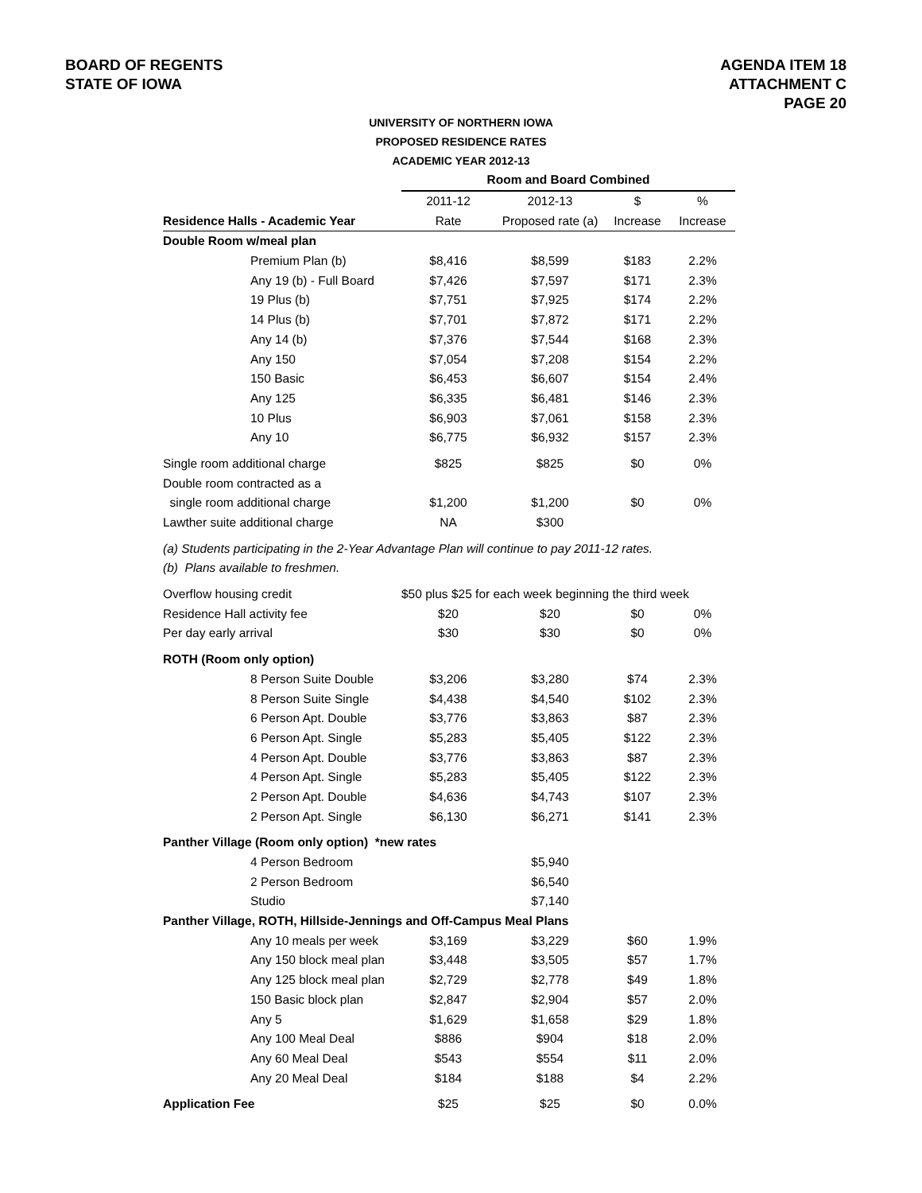BOARD OF REGENTS
STATE OF IOWA
AGENDA ITEM 18
ATTACHMENT C
PAGE 20
UNIVERSITY OF NORTHERN IOWA
PROPOSED RESIDENCE RATES
ACADEMIC YEAR 2012-13
| | Room and Board Combined | | | |
| | 2011-12 | 2012-13 | $ | % |
| Residence Halls - Academic Year | Rate | Proposed rate (a) | Increase | Increase |
| Double Room w/meal plan | | | | |
| Premium Plan (b) | $8,416 | $8,599 | $183 | 2.2% |
| Any 19 (b) - Full Board | $7,426 | $7,597 | $171 | 2.3% |
| 19 Plus (b) | $7,751 | $7,925 | $174 | 2.2% |
| 14 Plus (b) | $7,701 | $7,872 | $171 | 2.2% |
| Any 14 (b) | $7,376 | $7,544 | $168 | 2.3% |
| Any 150 | $7,054 | $7,208 | $154 | 2.2% |
| 150 Basic | $6,453 | $6,607 | $154 | 2.4% |
| Any 125 | $6,335 | $6,481 | $146 | 2.3% |
| 10 Plus | $6,903 | $7,061 | $158 | 2.3% |
| Any 10 | $6,775 | $6,932 | $157 | 2.3% |
| Single room additional charge | $825 | $825 | $0 | 0% |
| Double room contracted as a | | | | |
| single room additional charge | $1,200 | $1,200 | $0 | 0% |
| Lawther suite additional charge | NA | $300 | | |
| (a) Students participating in the 2-Year Advantage Plan will continue to pay 2011-12 rates. | | | | |
| (b) Plans available to freshmen. | | | | |
| Overflow housing credit | $50 plus $25 for each week beginning the third week | | | |
| Residence Hall activity fee | $20 | $20 | $0 | 0% |
| Per day early arrival | $30 | $30 | $0 | 0% |
| ROTH (Room only option) | | | | |
| 8 Person Suite Double | $3,206 | $3,280 | $74 | 2.3% |
| 8 Person Suite Single | $4,438 | $4,540 | $102 | 2.3% |
| 6 Person Apt. Double | $3,776 | $3,863 | $87 | 2.3% |
| 6 Person Apt. Single | $5,283 | $5,405 | $122 | 2.3% |
| 4 Person Apt. Double | $3,776 | $3,863 | $87 | 2.3% |
| 4 Person Apt. Single | $5,283 | $5,405 | $122 | 2.3% |
| 2 Person Apt. Double | $4,636 | $4,743 | $107 | 2.3% |
| 2 Person Apt. Single | $6,130 | $6,271 | $141 | 2.3% |
| Panther Village (Room only option) *new rates | | | | |
| 4 Person Bedroom | | $5,940 | | |
| 2 Person Bedroom | | $6,540 | | |
| Studio | | $7,140 | | |
| Panther Village, ROTH, Hillside-Jennings and Off-Campus Meal Plans | | | | |
| Any 10 meals per week | $3,169 | $3,229 | $60 | 1.9% |
| Any 150 block meal plan | $3,448 | $3,505 | $57 | 1.7% |
| Any 125 block meal plan | $2,729 | $2,778 | $49 | 1.8% |
| 150 Basic block plan | $2,847 | $2,904 | $57 | 2.0% |
| Any 5 | $1,629 | $1,658 | $29 | 1.8% |
| Any 100 Meal Deal | $886 | $904 | $18 | 2.0% |
| Any 60 Meal Deal | $543 | $554 | $11 | 2.0% |
| Any 20 Meal Deal | $184 | $188 | $4 | 2.2% |
| Application Fee | $25 | $25 | $0 | 0.0% |